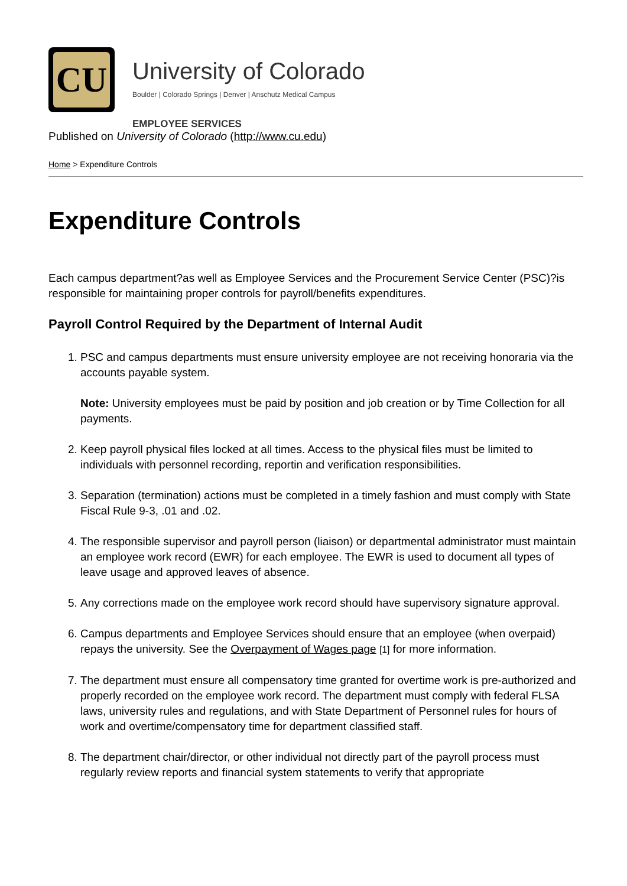CU
University of Colorado
Boulder | Colorado Springs | Denver | Anschutz Medical Campus
EMPLOYEE SERVICES
Published on University of Colorado (http://www.cu.edu)
Home > Expenditure Controls
Expenditure Controls
Each campus department?as well as Employee Services and the Procurement Service Center (PSC)?is responsible for maintaining proper controls for payroll/benefits expenditures.
Payroll Control Required by the Department of Internal Audit
1. PSC and campus departments must ensure university employee are not receiving honoraria via the accounts payable system.
Note: University employees must be paid by position and job creation or by Time Collection for all payments.
2. Keep payroll physical files locked at all times. Access to the physical files must be limited to individuals with personnel recording, reportin and verification responsibilities.
3. Separation (termination) actions must be completed in a timely fashion and must comply with State Fiscal Rule 9-3, .01 and .02.
4. The responsible supervisor and payroll person (liaison) or departmental administrator must maintain an employee work record (EWR) for each employee. The EWR is used to document all types of leave usage and approved leaves of absence.
5. Any corrections made on the employee work record should have supervisory signature approval.
6. Campus departments and Employee Services should ensure that an employee (when overpaid) repays the university. See the Overpayment of Wages page [1] for more information.
7. The department must ensure all compensatory time granted for overtime work is pre-authorized and properly recorded on the employee work record. The department must comply with federal FLSA laws, university rules and regulations, and with State Department of Personnel rules for hours of work and overtime/compensatory time for department classified staff.
8. The department chair/director, or other individual not directly part of the payroll process must regularly review reports and financial system statements to verify that appropriate